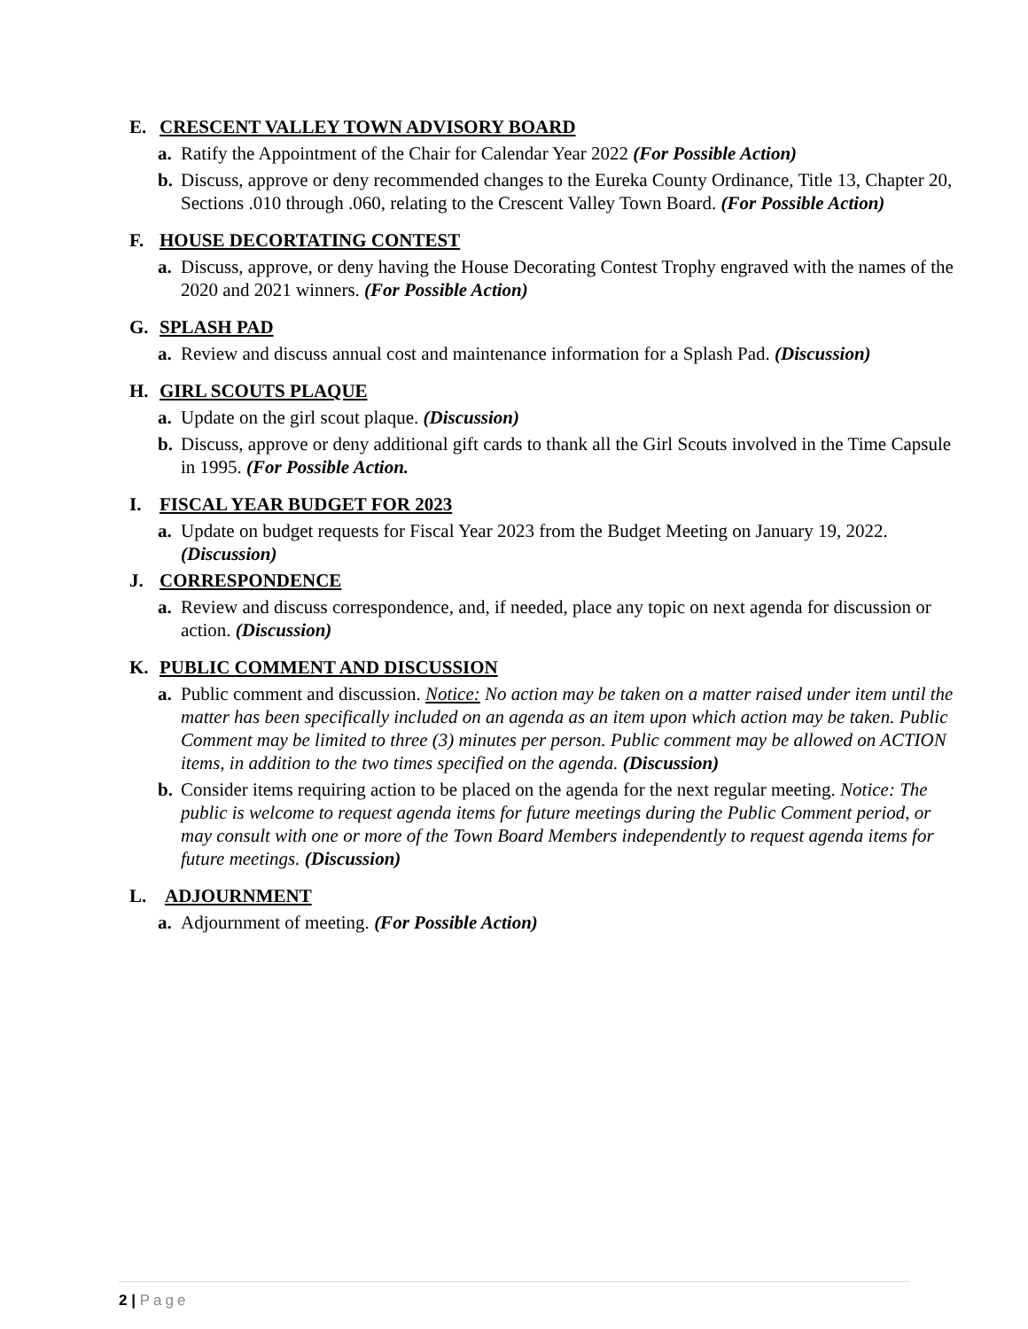E. CRESCENT VALLEY TOWN ADVISORY BOARD
a. Ratify the Appointment of the Chair for Calendar Year 2022 (For Possible Action)
b. Discuss, approve or deny recommended changes to the Eureka County Ordinance, Title 13, Chapter 20, Sections .010 through .060, relating to the Crescent Valley Town Board. (For Possible Action)
F. HOUSE DECORTATING CONTEST
a. Discuss, approve, or deny having the House Decorating Contest Trophy engraved with the names of the 2020 and 2021 winners. (For Possible Action)
G. SPLASH PAD
a. Review and discuss annual cost and maintenance information for a Splash Pad. (Discussion)
H. GIRL SCOUTS PLAQUE
a. Update on the girl scout plaque. (Discussion)
b. Discuss, approve or deny additional gift cards to thank all the Girl Scouts involved in the Time Capsule in 1995. (For Possible Action.
I. FISCAL YEAR BUDGET FOR 2023
a. Update on budget requests for Fiscal Year 2023 from the Budget Meeting on January 19, 2022. (Discussion)
J. CORRESPONDENCE
a. Review and discuss correspondence, and, if needed, place any topic on next agenda for discussion or action. (Discussion)
K. PUBLIC COMMENT AND DISCUSSION
a. Public comment and discussion. Notice: No action may be taken on a matter raised under item until the matter has been specifically included on an agenda as an item upon which action may be taken. Public Comment may be limited to three (3) minutes per person. Public comment may be allowed on ACTION items, in addition to the two times specified on the agenda. (Discussion)
b. Consider items requiring action to be placed on the agenda for the next regular meeting. Notice: The public is welcome to request agenda items for future meetings during the Public Comment period, or may consult with one or more of the Town Board Members independently to request agenda items for future meetings. (Discussion)
L. ADJOURNMENT
a. Adjournment of meeting. (For Possible Action)
2 | Page